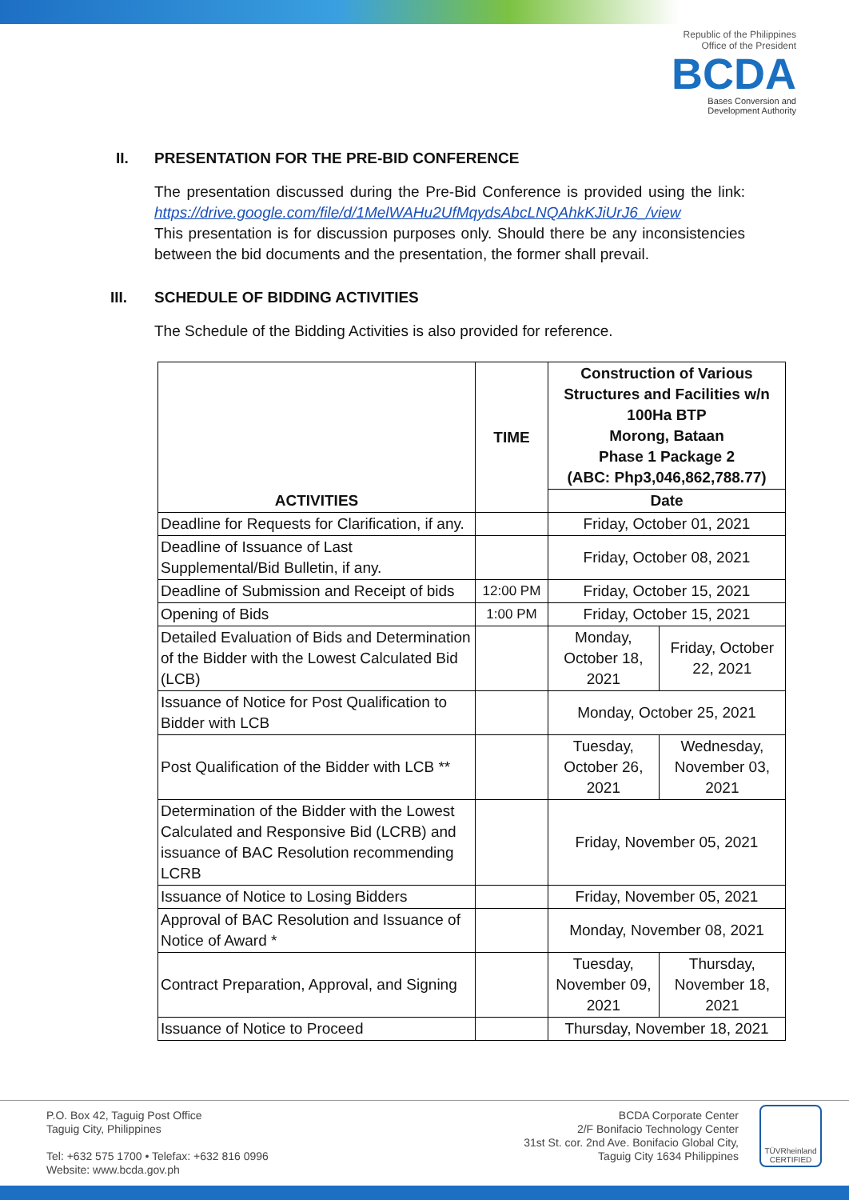Republic of the Philippines
Office of the President
BCDA
Bases Conversion and
Development Authority
II. PRESENTATION FOR THE PRE-BID CONFERENCE
The presentation discussed during the Pre-Bid Conference is provided using the link: https://drive.google.com/file/d/1MelWAHu2UfMqydsAbcLNQAhkKJiUrJ6_/view
This presentation is for discussion purposes only. Should there be any inconsistencies between the bid documents and the presentation, the former shall prevail.
III. SCHEDULE OF BIDDING ACTIVITIES
The Schedule of the Bidding Activities is also provided for reference.
| ACTIVITIES | TIME | Construction of Various Structures and Facilities w/n 100Ha BTP Morong, Bataan Phase 1 Package 2 (ABC: Php3,046,862,788.77) | |
| --- | --- | --- | --- |
| | | Date | |
| Deadline for Requests for Clarification, if any. | | Friday, October 01, 2021 | |
| Deadline of Issuance of Last Supplemental/Bid Bulletin, if any. | | Friday, October 08, 2021 | |
| Deadline of Submission and Receipt of bids | 12:00 PM | Friday, October 15, 2021 | |
| Opening of Bids | 1:00 PM | Friday, October 15, 2021 | |
| Detailed Evaluation of Bids and Determination of the Bidder with the Lowest Calculated Bid (LCB) | | Monday, October 18, 2021 | Friday, October 22, 2021 |
| Issuance of Notice for Post Qualification to Bidder with LCB | | Monday, October 25, 2021 | |
| Post Qualification of the Bidder with LCB ** | | Tuesday, October 26, 2021 | Wednesday, November 03, 2021 |
| Determination of the Bidder with the Lowest Calculated and Responsive Bid (LCRB) and issuance of BAC Resolution recommending LCRB | | Friday, November 05, 2021 | |
| Issuance of Notice to Losing Bidders | | Friday, November 05, 2021 | |
| Approval of BAC Resolution and Issuance of Notice of Award * | | Monday, November 08, 2021 | |
| Contract Preparation, Approval, and Signing | | Tuesday, November 09, 2021 | Thursday, November 18, 2021 |
| Issuance of Notice to Proceed | | Thursday, November 18, 2021 | |
P.O. Box 42, Taguig Post Office
Taguig City, Philippines
Tel: +632 575 1700 • Telefax: +632 816 0996
Website: www.bcda.gov.ph
BCDA Corporate Center
2/F Bonifacio Technology Center
31st St. cor. 2nd Ave. Bonifacio Global City,
Taguig City 1634 Philippines
TÜVRheinland
CERTIFIED